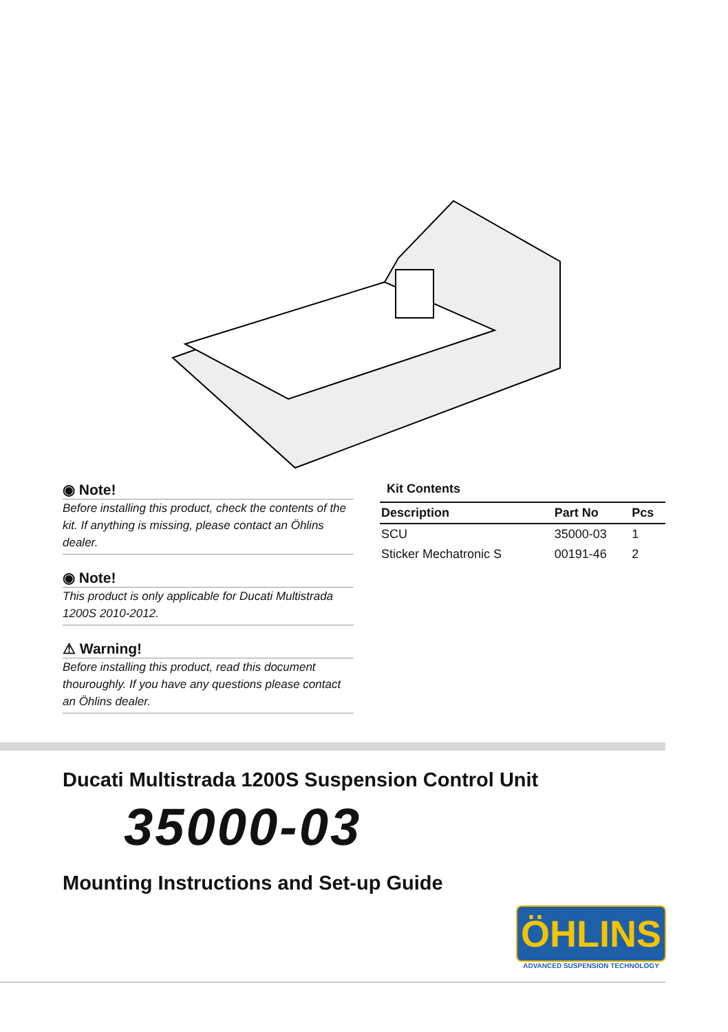◉ Note!
Before installing this product, check the contents of the kit. If anything is missing, please contact an Öhlins dealer.
◉ Note!
This product is only applicable for Ducati Multistrada 1200S 2010-2012.
⚠ Warning!
Before installing this product, read this document thouroughly. If you have any questions please contact an Öhlins dealer.
Kit Contents
| Description | Part No | Pcs |
| --- | --- | --- |
| SCU | 35000-03 | 1 |
| Sticker Mechatronic S | 00191-46 | 2 |
Ducati Multistrada 1200S Suspension Control Unit
35000-03
Mounting Instructions and Set-up Guide
ÖHLINS
ADVANCED SUSPENSION TECHNOLOGY